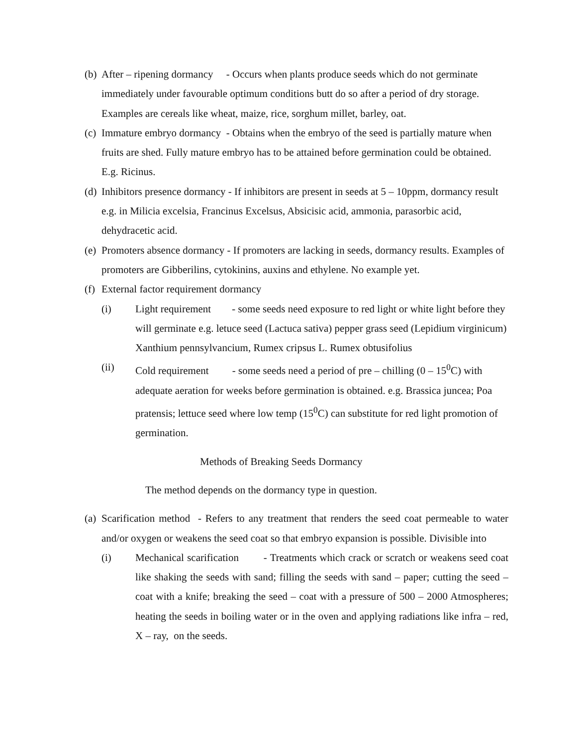(b)
After – ripening dormancy - Occurs when plants produce seeds which do not germinate immediately under favourable optimum conditions butt do so after a period of dry storage. Examples are cereals like wheat, maize, rice, sorghum millet, barley, oat.
(c)
Immature embryo dormancy - Obtains when the embryo of the seed is partially mature when fruits are shed. Fully mature embryo has to be attained before germination could be obtained. E.g. Ricinus.
(d)
Inhibitors presence dormancy - If inhibitors are present in seeds at 5 – 10ppm, dormancy result e.g. in Milicia excelsia, Francinus Excelsus, Absicisic acid, ammonia, parasorbic acid, dehydracetic acid.
(e)
Promoters absence dormancy - If promoters are lacking in seeds, dormancy results. Examples of promoters are Gibberilins, cytokinins, auxins and ethylene. No example yet.
(f)
External factor requirement dormancy
(i) Light requirement - some seeds need exposure to red light or white light before they will germinate e.g. letuce seed (Lactuca sativa) pepper grass seed (Lepidium virginicum) Xanthium pennsylvancium, Rumex cripsus L. Rumex obtusifolius
(ii) Cold requirement - some seeds need a period of pre – chilling (0 – 15<sup>0</sup>C) with adequate aeration for weeks before germination is obtained. e.g. Brassica juncea; Poa pratensis; lettuce seed where low temp (15<sup>0</sup>C) can substitute for red light promotion of germination.
Methods of Breaking Seeds Dormancy
The method depends on the dormancy type in question.
(a)
Scarification method - Refers to any treatment that renders the seed coat permeable to water and/or oxygen or weakens the seed coat so that embryo expansion is possible. Divisible into
(i) Mechanical scarification - Treatments which crack or scratch or weakens seed coat like shaking the seeds with sand; filling the seeds with sand – paper; cutting the seed – coat with a knife; breaking the seed – coat with a pressure of 500 – 2000 Atmospheres; heating the seeds in boiling water or in the oven and applying radiations like infra – red, X – ray, on the seeds.